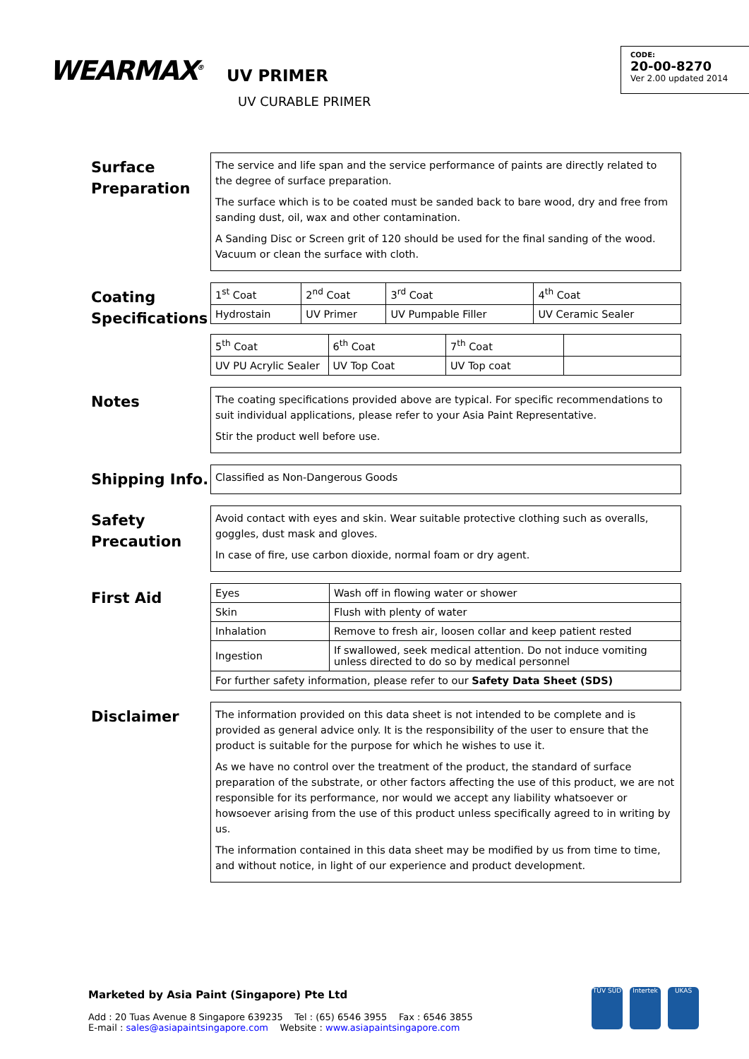WEARMAX<sup>®</sup> UV PRIMER
UV CURABLE PRIMER
CODE:
20-00-8270
Ver 2.00 updated 2014
Surface Preparation
The service and life span and the service performance of paints are directly related to the degree of surface preparation.
The surface which is to be coated must be sanded back to bare wood, dry and free from sanding dust, oil, wax and other contamination.
A Sanding Disc or Screen grit of 120 should be used for the final sanding of the wood. Vacuum or clean the surface with cloth.
Coating Specifications
| 1<sup>st</sup> Coat | 2<sup>nd</sup> Coat | 3<sup>rd</sup> Coat | 4<sup>th</sup> Coat |
| Hydrostain | UV Primer | UV Pumpable Filler | UV Ceramic Sealer |
| 5<sup>th</sup> Coat | 6<sup>th</sup> Coat | 7<sup>th</sup> Coat | |
| UV PU Acrylic Sealer | UV Top Coat | UV Top coat | |
Notes
The coating specifications provided above are typical. For specific recommendations to suit individual applications, please refer to your Asia Paint Representative.
Stir the product well before use.
Shipping Info.
Classified as Non-Dangerous Goods
Safety Precaution
Avoid contact with eyes and skin. Wear suitable protective clothing such as overalls, goggles, dust mask and gloves.
In case of fire, use carbon dioxide, normal foam or dry agent.
First Aid
| Eyes | Wash off in flowing water or shower |
| Skin | Flush with plenty of water |
| Inhalation | Remove to fresh air, loosen collar and keep patient rested |
| Ingestion | If swallowed, seek medical attention. Do not induce vomiting unless directed to do so by medical personnel |
| For further safety information, please refer to our Safety Data Sheet (SDS) | |
Disclaimer
The information provided on this data sheet is not intended to be complete and is provided as general advice only. It is the responsibility of the user to ensure that the product is suitable for the purpose for which he wishes to use it.
As we have no control over the treatment of the product, the standard of surface preparation of the substrate, or other factors affecting the use of this product, we are not responsible for its performance, nor would we accept any liability whatsoever or howsoever arising from the use of this product unless specifically agreed to in writing by us.
The information contained in this data sheet may be modified by us from time to time, and without notice, in light of our experience and product development.
Marketed by Asia Paint (Singapore) Pte Ltd
Add : 20 Tuas Avenue 8 Singapore 639235 Tel : (65) 6546 3955 Fax : 6546 3855
E-mail : sales@asiapaintsingapore.com Website : www.asiapaintsingapore.com
TÜV SÜD Intertek UKAS